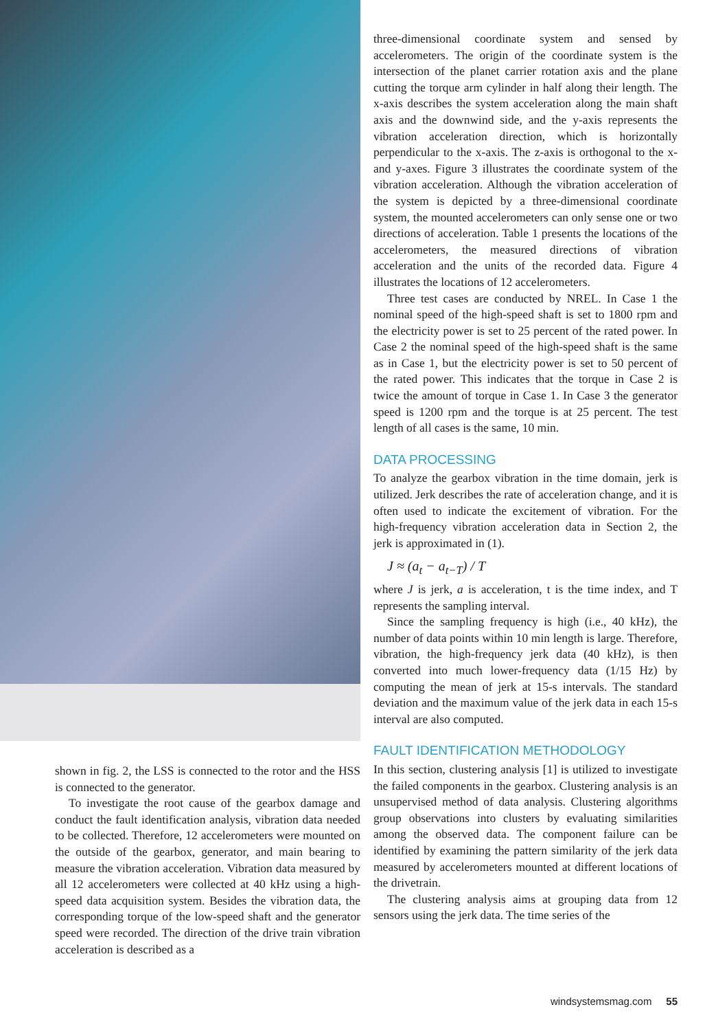shown in fig. 2, the LSS is connected to the rotor and the HSS is connected to the generator.
To investigate the root cause of the gearbox damage and conduct the fault identification analysis, vibration data needed to be collected. Therefore, 12 accelerometers were mounted on the outside of the gearbox, generator, and main bearing to measure the vibration acceleration. Vibration data measured by all 12 accelerometers were collected at 40 kHz using a high-speed data acquisition system. Besides the vibration data, the corresponding torque of the low-speed shaft and the generator speed were recorded. The direction of the drive train vibration acceleration is described as a
three-dimensional coordinate system and sensed by accelerometers. The origin of the coordinate system is the intersection of the planet carrier rotation axis and the plane cutting the torque arm cylinder in half along their length. The x-axis describes the system acceleration along the main shaft axis and the downwind side, and the y-axis represents the vibration acceleration direction, which is horizontally perpendicular to the x-axis. The z-axis is orthogonal to the x- and y-axes. Figure 3 illustrates the coordinate system of the vibration acceleration. Although the vibration acceleration of the system is depicted by a three-dimensional coordinate system, the mounted accelerometers can only sense one or two directions of acceleration. Table 1 presents the locations of the accelerometers, the measured directions of vibration acceleration and the units of the recorded data. Figure 4 illustrates the locations of 12 accelerometers.
Three test cases are conducted by NREL. In Case 1 the nominal speed of the high-speed shaft is set to 1800 rpm and the electricity power is set to 25 percent of the rated power. In Case 2 the nominal speed of the high-speed shaft is the same as in Case 1, but the electricity power is set to 50 percent of the rated power. This indicates that the torque in Case 2 is twice the amount of torque in Case 1. In Case 3 the generator speed is 1200 rpm and the torque is at 25 percent. The test length of all cases is the same, 10 min.
DATA PROCESSING
To analyze the gearbox vibration in the time domain, jerk is utilized. Jerk describes the rate of acceleration change, and it is often used to indicate the excitement of vibration. For the high-frequency vibration acceleration data in Section 2, the jerk is approximated in (1).
J ≈ (a<sub>t</sub> − a<sub>t−T</sub>) / T
where J is jerk, a is acceleration, t is the time index, and T represents the sampling interval.
Since the sampling frequency is high (i.e., 40 kHz), the number of data points within 10 min length is large. Therefore, vibration, the high-frequency jerk data (40 kHz), is then converted into much lower-frequency data (1/15 Hz) by computing the mean of jerk at 15-s intervals. The standard deviation and the maximum value of the jerk data in each 15-s interval are also computed.
FAULT IDENTIFICATION METHODOLOGY
In this section, clustering analysis [1] is utilized to investigate the failed components in the gearbox. Clustering analysis is an unsupervised method of data analysis. Clustering algorithms group observations into clusters by evaluating similarities among the observed data. The component failure can be identified by examining the pattern similarity of the jerk data measured by accelerometers mounted at different locations of the drivetrain.
The clustering analysis aims at grouping data from 12 sensors using the jerk data. The time series of the
windsystemsmag.com 55